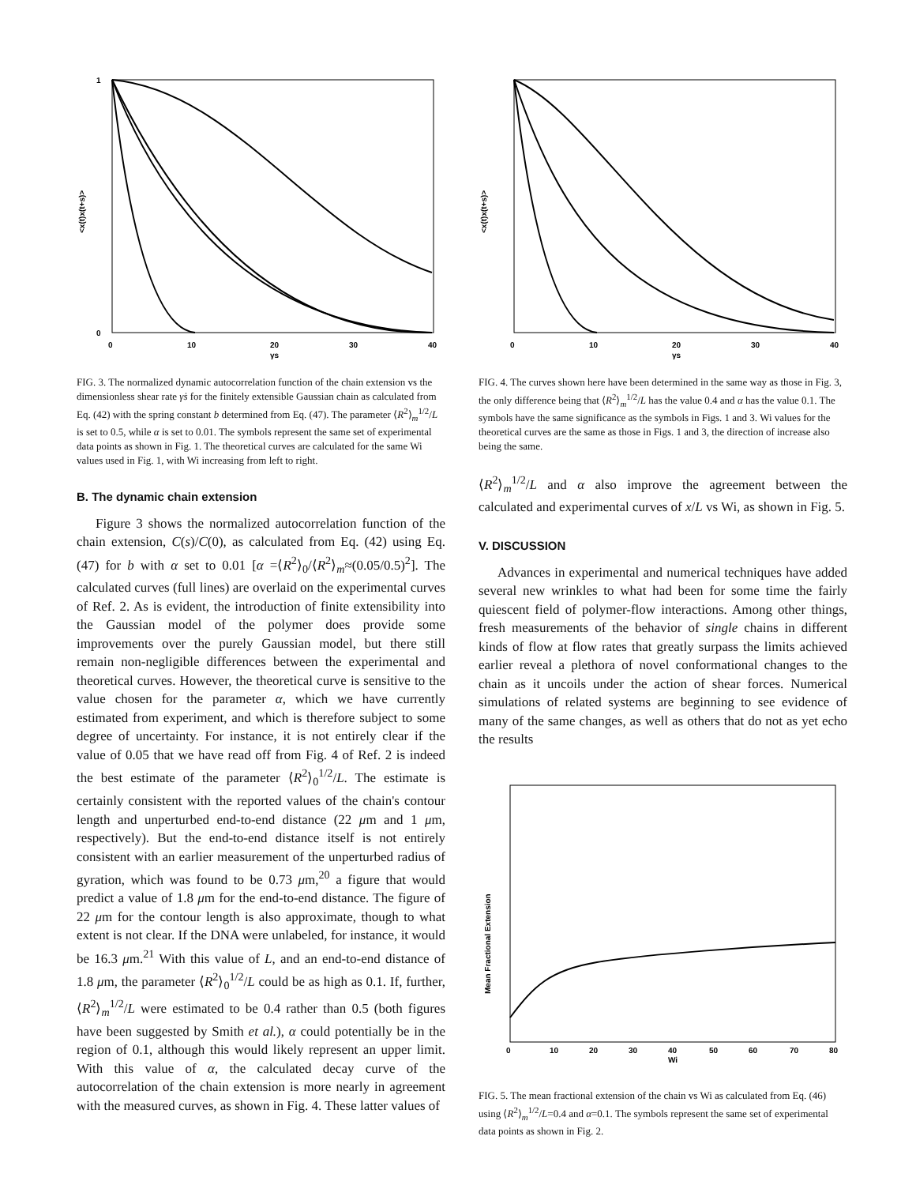0
10
20
30
40
γs
0
1
<x(t)x(t+s)>
FIG. 3. The normalized dynamic autocorrelation function of the chain extension vs the dimensionless shear rate γ̇s for the finitely extensible Gaussian chain as calculated from Eq. (42) with the spring constant b determined from Eq. (47). The parameter ⟨R<sup>2</sup>⟩<sub>m</sub><sup>1/2</sup>/L is set to 0.5, while α is set to 0.01. The symbols represent the same set of experimental data points as shown in Fig. 1. The theoretical curves are calculated for the same Wi values used in Fig. 1, with Wi increasing from left to right.
B. The dynamic chain extension
Figure 3 shows the normalized autocorrelation function of the chain extension, C(s)/C(0), as calculated from Eq. (42) using Eq. (47) for b with α set to 0.01 [α =⟨R<sup>2</sup>⟩<sub>0</sub>/⟨R<sup>2</sup>⟩<sub>m</sub>≈(0.05/0.5)<sup>2</sup>]. The calculated curves (full lines) are overlaid on the experimental curves of Ref. 2. As is evident, the introduction of finite extensibility into the Gaussian model of the polymer does provide some improvements over the purely Gaussian model, but there still remain non-negligible differences between the experimental and theoretical curves. However, the theoretical curve is sensitive to the value chosen for the parameter α, which we have currently estimated from experiment, and which is therefore subject to some degree of uncertainty. For instance, it is not entirely clear if the value of 0.05 that we have read off from Fig. 4 of Ref. 2 is indeed the best estimate of the parameter ⟨R<sup>2</sup>⟩<sub>0</sub><sup>1/2</sup>/L. The estimate is certainly consistent with the reported values of the chain's contour length and unperturbed end-to-end distance (22 μm and 1 μm, respectively). But the end-to-end distance itself is not entirely consistent with an earlier measurement of the unperturbed radius of gyration, which was found to be 0.73 μm,<sup>20</sup> a figure that would predict a value of 1.8 μm for the end-to-end distance. The figure of 22 μm for the contour length is also approximate, though to what extent is not clear. If the DNA were unlabeled, for instance, it would be 16.3 μm.<sup>21</sup> With this value of L, and an end-to-end distance of 1.8 μm, the parameter ⟨R<sup>2</sup>⟩<sub>0</sub><sup>1/2</sup>/L could be as high as 0.1. If, further, ⟨R<sup>2</sup>⟩<sub>m</sub><sup>1/2</sup>/L were estimated to be 0.4 rather than 0.5 (both figures have been suggested by Smith et al.), α could potentially be in the region of 0.1, although this would likely represent an upper limit. With this value of α, the calculated decay curve of the autocorrelation of the chain extension is more nearly in agreement with the measured curves, as shown in Fig. 4. These latter values of
0
10
20
30
40
γs
<x(t)x(t+s)>
FIG. 4. The curves shown here have been determined in the same way as those in Fig. 3, the only difference being that ⟨R<sup>2</sup>⟩<sub>m</sub><sup>1/2</sup>/L has the value 0.4 and α has the value 0.1. The symbols have the same significance as the symbols in Figs. 1 and 3. Wi values for the theoretical curves are the same as those in Figs. 1 and 3, the direction of increase also being the same.
⟨R<sup>2</sup>⟩<sub>m</sub><sup>1/2</sup>/L and α also improve the agreement between the calculated and experimental curves of x/L vs Wi, as shown in Fig. 5.
V. DISCUSSION
Advances in experimental and numerical techniques have added several new wrinkles to what had been for some time the fairly quiescent field of polymer-flow interactions. Among other things, fresh measurements of the behavior of single chains in different kinds of flow at flow rates that greatly surpass the limits achieved earlier reveal a plethora of novel conformational changes to the chain as it uncoils under the action of shear forces. Numerical simulations of related systems are beginning to see evidence of many of the same changes, as well as others that do not as yet echo the results
0
10
20
30
40
50
60
70
80
Wi
Mean Fractional Extension
FIG. 5. The mean fractional extension of the chain vs Wi as calculated from Eq. (46) using ⟨R<sup>2</sup>⟩<sub>m</sub><sup>1/2</sup>/L=0.4 and α=0.1. The symbols represent the same set of experimental data points as shown in Fig. 2.